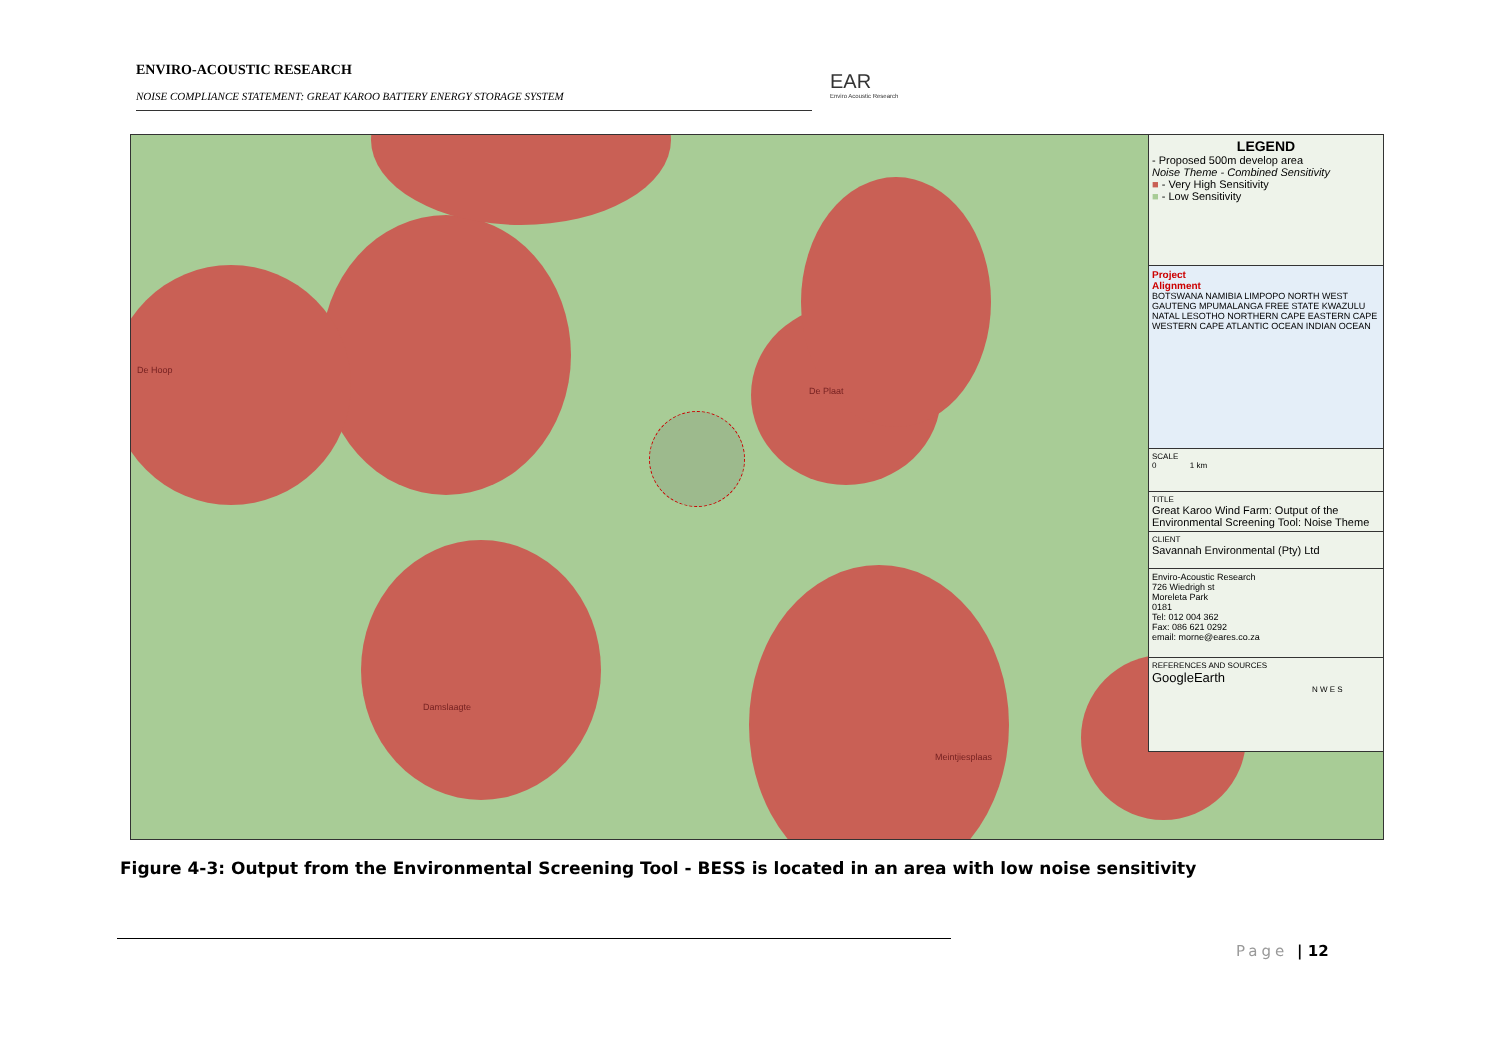ENVIRO-ACOUSTIC RESEARCH
NOISE COMPLIANCE STATEMENT: GREAT KAROO BATTERY ENERGY STORAGE SYSTEM
EAR
Enviro Acoustic Research
De Hoop
De Plaat
Damslaagte
Meintjiesplaas
LEGEND
- Proposed 500m develop area
Noise Theme - Combined Sensitivity
■ - Very High Sensitivity
■ - Low Sensitivity
Project
Alignment
BOTSWANA NAMIBIA LIMPOPO NORTH WEST GAUTENG MPUMALANGA FREE STATE KWAZULU NATAL LESOTHO NORTHERN CAPE EASTERN CAPE WESTERN CAPE ATLANTIC OCEAN INDIAN OCEAN
SCALE
0 1 km
TITLE
Great Karoo Wind Farm: Output of the Environmental Screening Tool: Noise Theme
CLIENT
Savannah Environmental (Pty) Ltd
Enviro-Acoustic Research
726 Wiedrigh st
Moreleta Park
0181
Tel: 012 004 362
Fax: 086 621 0292
email: morne@eares.co.za
REFERENCES AND SOURCES
GoogleEarth
N W E S
Figure 4-3: Output from the Environmental Screening Tool - BESS is located in an area with low noise sensitivity
Page | 12